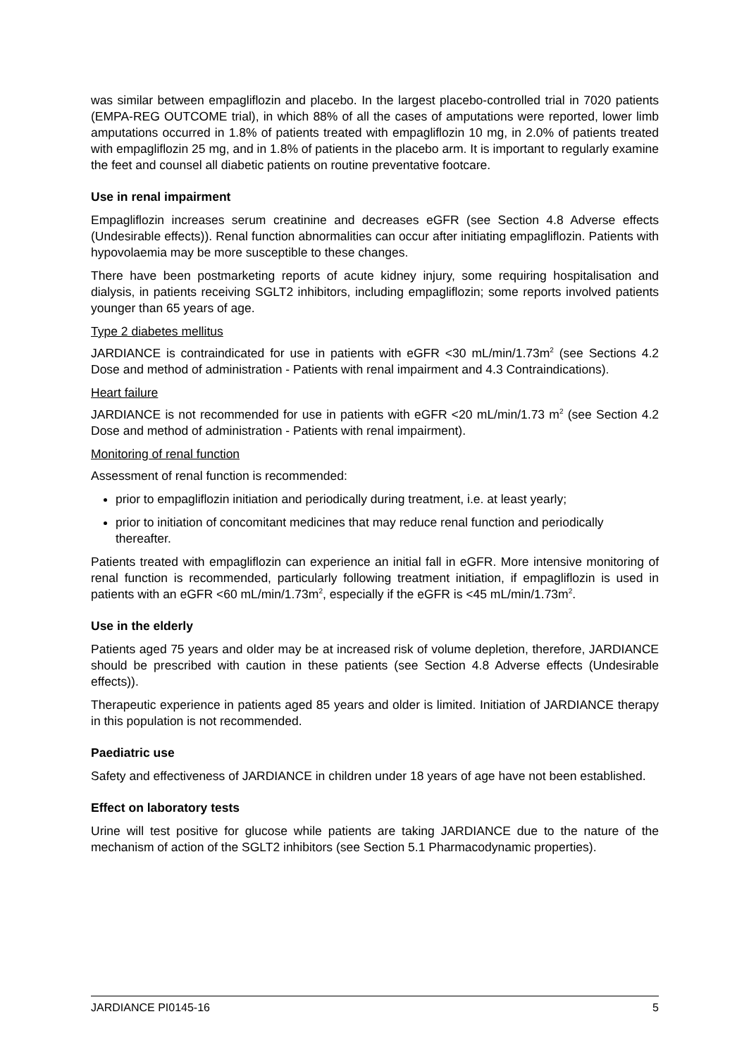was similar between empagliflozin and placebo. In the largest placebo-controlled trial in 7020 patients (EMPA-REG OUTCOME trial), in which 88% of all the cases of amputations were reported, lower limb amputations occurred in 1.8% of patients treated with empagliflozin 10 mg, in 2.0% of patients treated with empagliflozin 25 mg, and in 1.8% of patients in the placebo arm. It is important to regularly examine the feet and counsel all diabetic patients on routine preventative footcare.
Use in renal impairment
Empagliflozin increases serum creatinine and decreases eGFR (see Section 4.8 Adverse effects (Undesirable effects)). Renal function abnormalities can occur after initiating empagliflozin. Patients with hypovolaemia may be more susceptible to these changes.
There have been postmarketing reports of acute kidney injury, some requiring hospitalisation and dialysis, in patients receiving SGLT2 inhibitors, including empagliflozin; some reports involved patients younger than 65 years of age.
Type 2 diabetes mellitus
JARDIANCE is contraindicated for use in patients with eGFR <30 mL/min/1.73m<sup>2</sup> (see Sections 4.2 Dose and method of administration - Patients with renal impairment and 4.3 Contraindications).
Heart failure
JARDIANCE is not recommended for use in patients with eGFR <20 mL/min/1.73 m<sup>2</sup> (see Section 4.2 Dose and method of administration - Patients with renal impairment).
Monitoring of renal function
Assessment of renal function is recommended:
prior to empagliflozin initiation and periodically during treatment, i.e. at least yearly;
prior to initiation of concomitant medicines that may reduce renal function and periodically thereafter.
Patients treated with empagliflozin can experience an initial fall in eGFR. More intensive monitoring of renal function is recommended, particularly following treatment initiation, if empagliflozin is used in patients with an eGFR <60 mL/min/1.73m<sup>2</sup>, especially if the eGFR is <45 mL/min/1.73m<sup>2</sup>.
Use in the elderly
Patients aged 75 years and older may be at increased risk of volume depletion, therefore, JARDIANCE should be prescribed with caution in these patients (see Section 4.8 Adverse effects (Undesirable effects)).
Therapeutic experience in patients aged 85 years and older is limited. Initiation of JARDIANCE therapy in this population is not recommended.
Paediatric use
Safety and effectiveness of JARDIANCE in children under 18 years of age have not been established.
Effect on laboratory tests
Urine will test positive for glucose while patients are taking JARDIANCE due to the nature of the mechanism of action of the SGLT2 inhibitors (see Section 5.1 Pharmacodynamic properties).
JARDIANCE PI0145-16 5